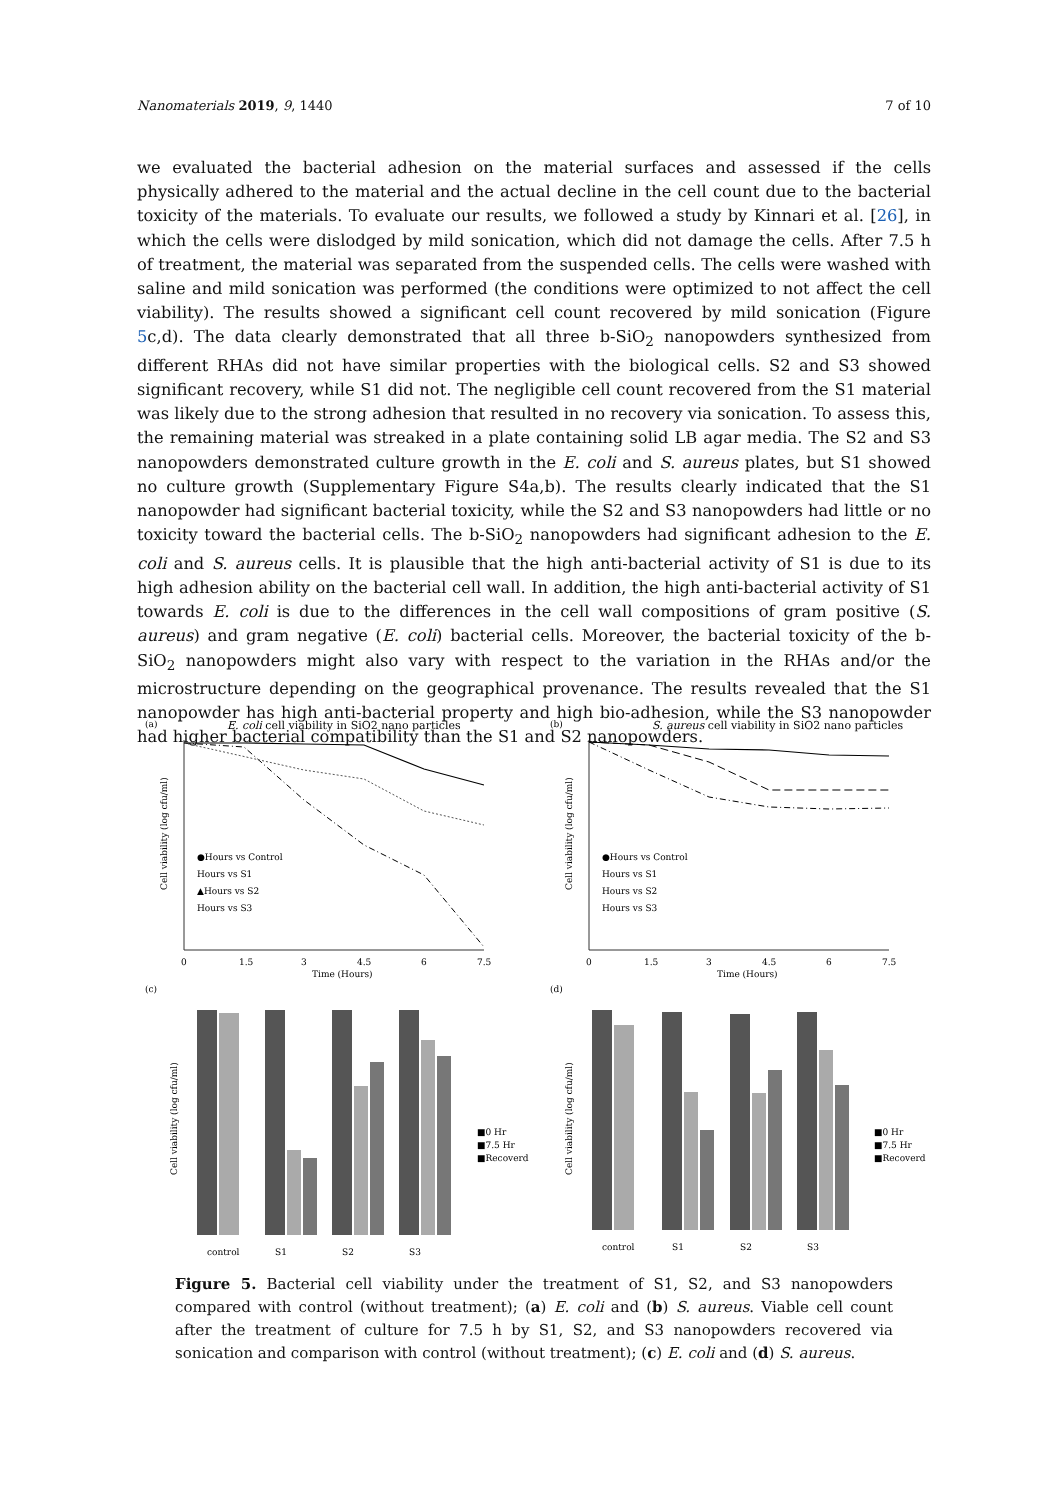Nanomaterials 2019, 9, 1440 7 of 10
we evaluated the bacterial adhesion on the material surfaces and assessed if the cells physically adhered to the material and the actual decline in the cell count due to the bacterial toxicity of the materials. To evaluate our results, we followed a study by Kinnari et al. [26], in which the cells were dislodged by mild sonication, which did not damage the cells. After 7.5 h of treatment, the material was separated from the suspended cells. The cells were washed with saline and mild sonication was performed (the conditions were optimized to not affect the cell viability). The results showed a significant cell count recovered by mild sonication (Figure 5c,d). The data clearly demonstrated that all three b-SiO<sub>2</sub> nanopowders synthesized from different RHAs did not have similar properties with the biological cells. S2 and S3 showed significant recovery, while S1 did not. The negligible cell count recovered from the S1 material was likely due to the strong adhesion that resulted in no recovery via sonication. To assess this, the remaining material was streaked in a plate containing solid LB agar media. The S2 and S3 nanopowders demonstrated culture growth in the E. coli and S. aureus plates, but S1 showed no culture growth (Supplementary Figure S4a,b). The results clearly indicated that the S1 nanopowder had significant bacterial toxicity, while the S2 and S3 nanopowders had little or no toxicity toward the bacterial cells. The b-SiO<sub>2</sub> nanopowders had significant adhesion to the E. coli and S. aureus cells. It is plausible that the high anti-bacterial activity of S1 is due to its high adhesion ability on the bacterial cell wall. In addition, the high anti-bacterial activity of S1 towards E. coli is due to the differences in the cell wall compositions of gram positive (S. aureus) and gram negative (E. coli) bacterial cells. Moreover, the bacterial toxicity of the b-SiO<sub>2</sub> nanopowders might also vary with respect to the variation in the RHAs and/or the microstructure depending on the geographical provenance. The results revealed that the S1 nanopowder has high anti-bacterial property and high bio-adhesion, while the S3 nanopowder had higher bacterial compatibility than the S1 and S2 nanopowders.
(a)
E. coli cell viability in SiO2 nano particles
Cell viability (log cfu/ml)
●Hours vs Control
Hours vs S1
▲Hours vs S2
Hours vs S3
0
1.5
3
4.5
6
7.5
Time (Hours)
(b)
S. aureus cell viability in SiO2 nano particles
Cell viability (log cfu/ml)
●Hours vs Control
Hours vs S1
Hours vs S2
Hours vs S3
0
1.5
3
4.5
6
7.5
Time (Hours)
(c)
Cell viability (log cfu/ml)
■0 Hr
■7.5 Hr
■Recoverd
control
S1
S2
S3
(d)
Cell viability (log cfu/ml)
■0 Hr
■7.5 Hr
■Recoverd
control
S1
S2
S3
Figure 5. Bacterial cell viability under the treatment of S1, S2, and S3 nanopowders compared with control (without treatment); (a) E. coli and (b) S. aureus. Viable cell count after the treatment of culture for 7.5 h by S1, S2, and S3 nanopowders recovered via sonication and comparison with control (without treatment); (c) E. coli and (d) S. aureus.